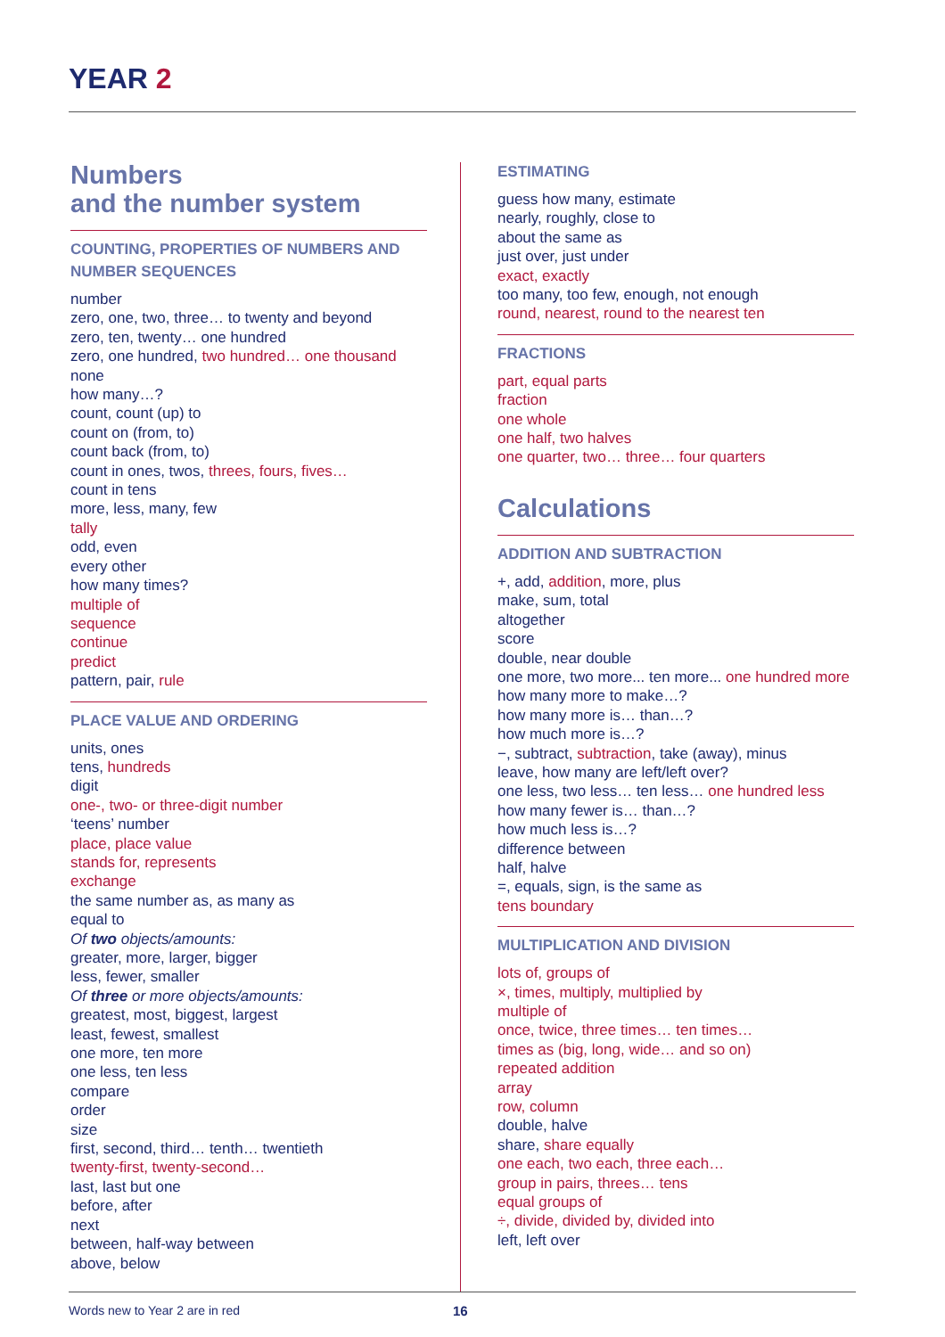YEAR 2
Numbers
and the number system
COUNTING, PROPERTIES OF NUMBERS AND NUMBER SEQUENCES
number
zero, one, two, three… to twenty and beyond
zero, ten, twenty… one hundred
zero, one hundred, two hundred… one thousand
none
how many…?
count, count (up) to
count on (from, to)
count back (from, to)
count in ones, twos, threes, fours, fives…
count in tens
more, less, many, few
tally
odd, even
every other
how many times?
multiple of
sequence
continue
predict
pattern, pair, rule
PLACE VALUE AND ORDERING
units, ones
tens, hundreds
digit
one-, two- or three-digit number
‘teens’ number
place, place value
stands for, represents
exchange
the same number as, as many as
equal to
Of two objects/amounts:
greater, more, larger, bigger
less, fewer, smaller
Of three or more objects/amounts:
greatest, most, biggest, largest
least, fewest, smallest
one more, ten more
one less, ten less
compare
order
size
first, second, third… tenth… twentieth
twenty-first, twenty-second…
last, last but one
before, after
next
between, half-way between
above, below
ESTIMATING
guess how many, estimate
nearly, roughly, close to
about the same as
just over, just under
exact, exactly
too many, too few, enough, not enough
round, nearest, round to the nearest ten
FRACTIONS
part, equal parts
fraction
one whole
one half, two halves
one quarter, two… three… four quarters
Calculations
ADDITION AND SUBTRACTION
+, add, addition, more, plus
make, sum, total
altogether
score
double, near double
one more, two more... ten more... one hundred more
how many more to make…?
how many more is… than…?
how much more is…?
−, subtract, subtraction, take (away), minus
leave, how many are left/left over?
one less, two less… ten less… one hundred less
how many fewer is… than…?
how much less is…?
difference between
half, halve
=, equals, sign, is the same as
tens boundary
MULTIPLICATION AND DIVISION
lots of, groups of
×, times, multiply, multiplied by
multiple of
once, twice, three times… ten times…
times as (big, long, wide… and so on)
repeated addition
array
row, column
double, halve
share, share equally
one each, two each, three each…
group in pairs, threes… tens
equal groups of
÷, divide, divided by, divided into
left, left over
Words new to Year 2 are in red 16